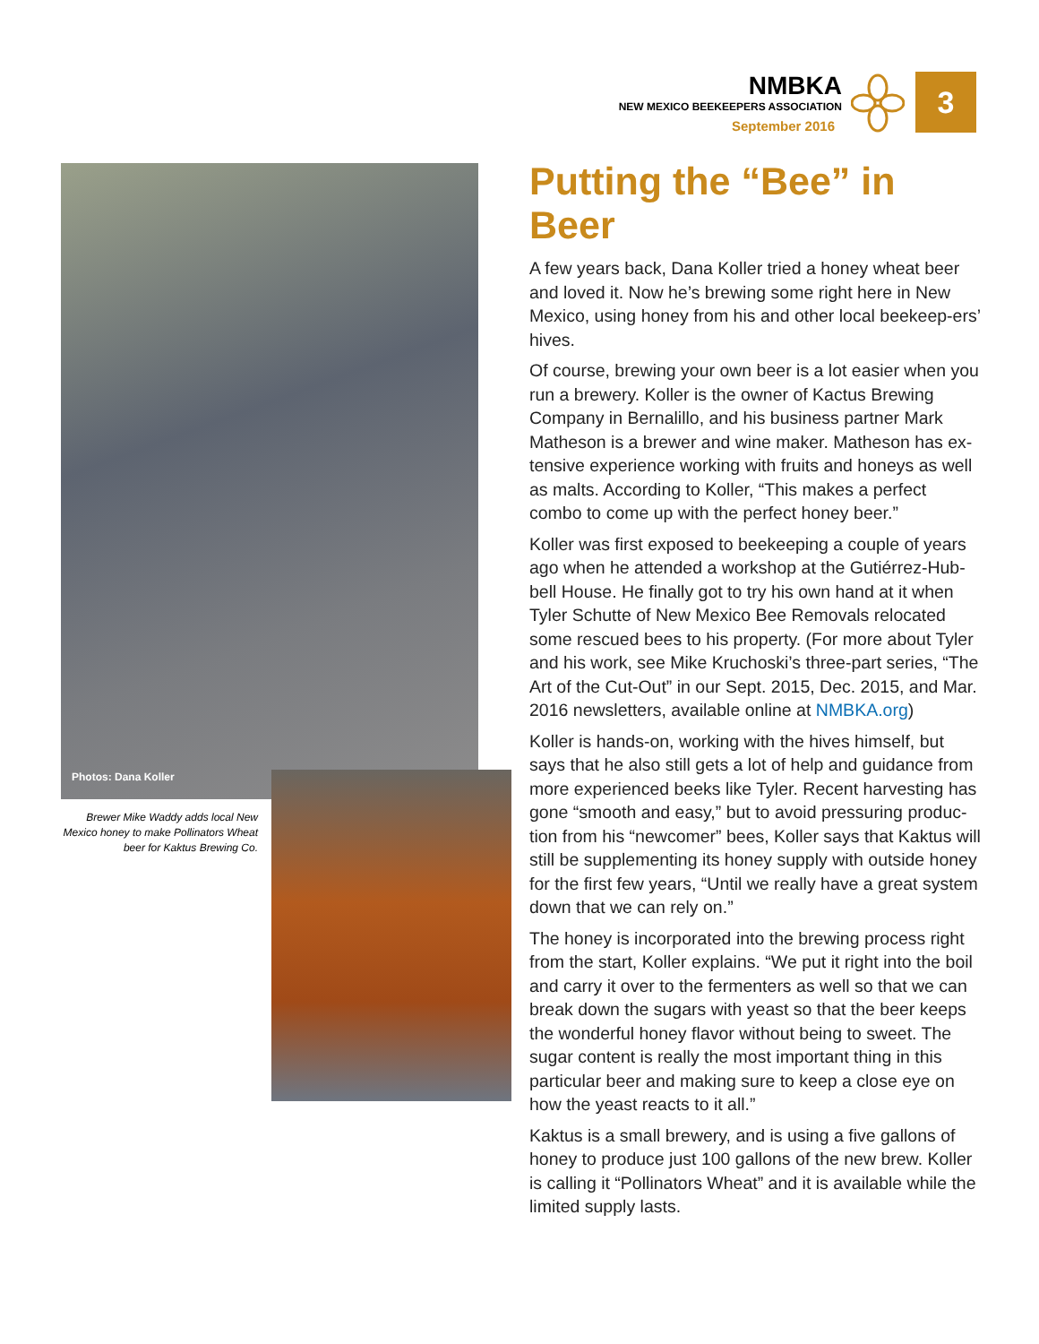NMBKA
NEW MEXICO BEEKEEPERS ASSOCIATION
September 2016
3
Photos: Dana Koller
Brewer Mike Waddy adds local New Mexico honey to make Pollinators Wheat beer for Kaktus Brewing Co.
Putting the “Bee” in Beer
A few years back, Dana Koller tried a honey wheat beer and loved it. Now he’s brewing some right here in New Mexico, using honey from his and other local beekeep-ers’ hives.
Of course, brewing your own beer is a lot easier when you run a brewery. Koller is the owner of Kactus Brewing Company in Bernalillo, and his business partner Mark Matheson is a brewer and wine maker. Matheson has ex-tensive experience working with fruits and honeys as well as malts. According to Koller, “This makes a perfect combo to come up with the perfect honey beer.”
Koller was first exposed to beekeeping a couple of years ago when he attended a workshop at the Gutiérrez-Hub-bell House. He finally got to try his own hand at it when Tyler Schutte of New Mexico Bee Removals relocated some rescued bees to his property. (For more about Tyler and his work, see Mike Kruchoski’s three-part series, “The Art of the Cut-Out” in our Sept. 2015, Dec. 2015, and Mar. 2016 newsletters, available online at NMBKA.org)
Koller is hands-on, working with the hives himself, but says that he also still gets a lot of help and guidance from more experienced beeks like Tyler. Recent harvesting has gone “smooth and easy,” but to avoid pressuring produc-tion from his “newcomer” bees, Koller says that Kaktus will still be supplementing its honey supply with outside honey for the first few years, “Until we really have a great system down that we can rely on.”
The honey is incorporated into the brewing process right from the start, Koller explains. “We put it right into the boil and carry it over to the fermenters as well so that we can break down the sugars with yeast so that the beer keeps the wonderful honey flavor without being to sweet. The sugar content is really the most important thing in this particular beer and making sure to keep a close eye on how the yeast reacts to it all.”
Kaktus is a small brewery, and is using a five gallons of honey to produce just 100 gallons of the new brew. Koller is calling it “Pollinators Wheat” and it is available while the limited supply lasts.